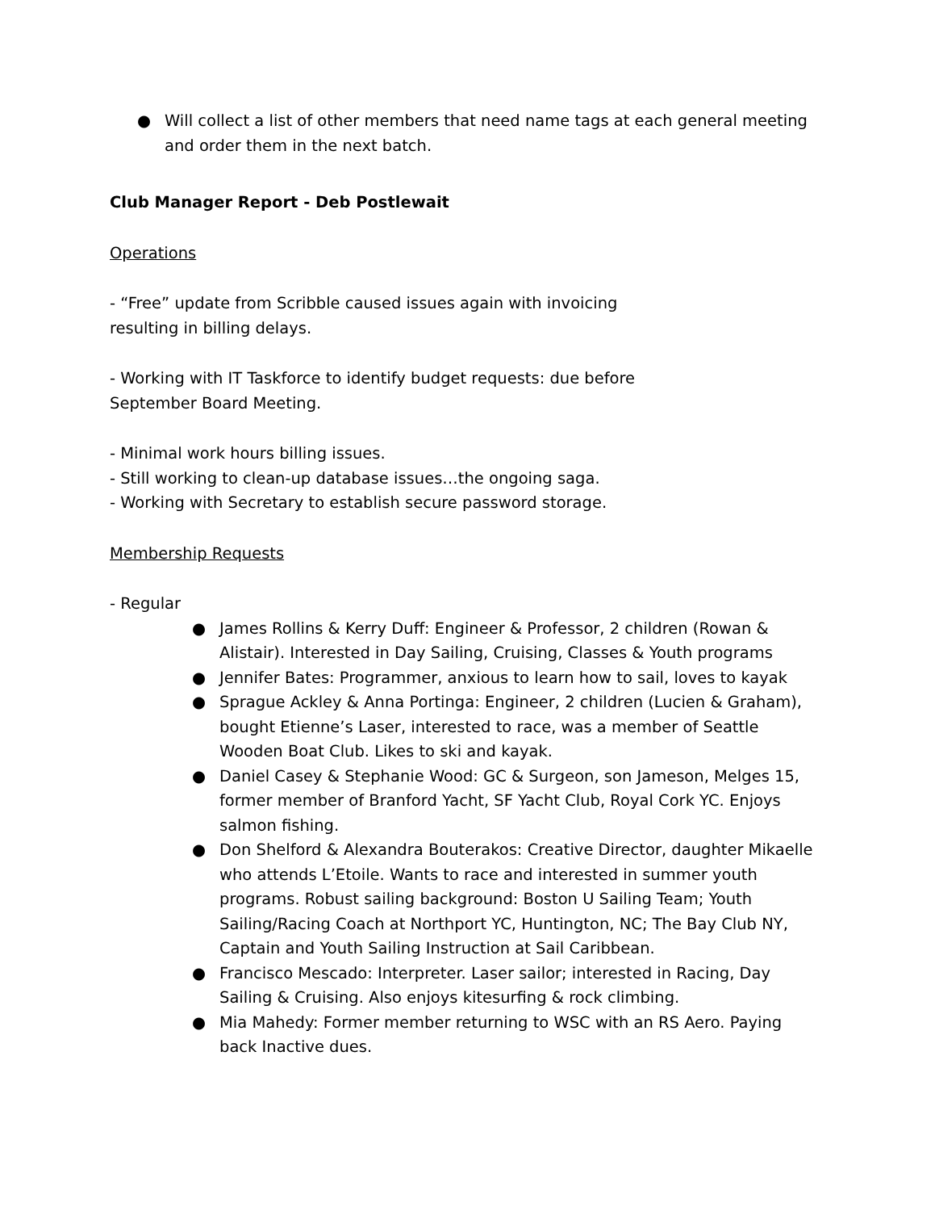● Will collect a list of other members that need name tags at each general meeting and order them in the next batch.
Club Manager Report - Deb Postlewait
Operations
- “Free” update from Scribble caused issues again with invoicing
resulting in billing delays.
- Working with IT Taskforce to identify budget requests: due before
September Board Meeting.
- Minimal work hours billing issues.
- Still working to clean-up database issues…the ongoing saga.
- Working with Secretary to establish secure password storage.
Membership Requests
- Regular
● James Rollins & Kerry Duff: Engineer & Professor, 2 children (Rowan & Alistair). Interested in Day Sailing, Cruising, Classes & Youth programs
● Jennifer Bates: Programmer, anxious to learn how to sail, loves to kayak
● Sprague Ackley & Anna Portinga: Engineer, 2 children (Lucien & Graham), bought Etienne’s Laser, interested to race, was a member of Seattle Wooden Boat Club. Likes to ski and kayak.
● Daniel Casey & Stephanie Wood: GC & Surgeon, son Jameson, Melges 15, former member of Branford Yacht, SF Yacht Club, Royal Cork YC. Enjoys salmon fishing.
● Don Shelford & Alexandra Bouterakos: Creative Director, daughter Mikaelle who attends L’Etoile. Wants to race and interested in summer youth programs. Robust sailing background: Boston U Sailing Team; Youth Sailing/Racing Coach at Northport YC, Huntington, NC; The Bay Club NY, Captain and Youth Sailing Instruction at Sail Caribbean.
● Francisco Mescado: Interpreter. Laser sailor; interested in Racing, Day Sailing & Cruising. Also enjoys kitesurfing & rock climbing.
● Mia Mahedy: Former member returning to WSC with an RS Aero. Paying back Inactive dues.